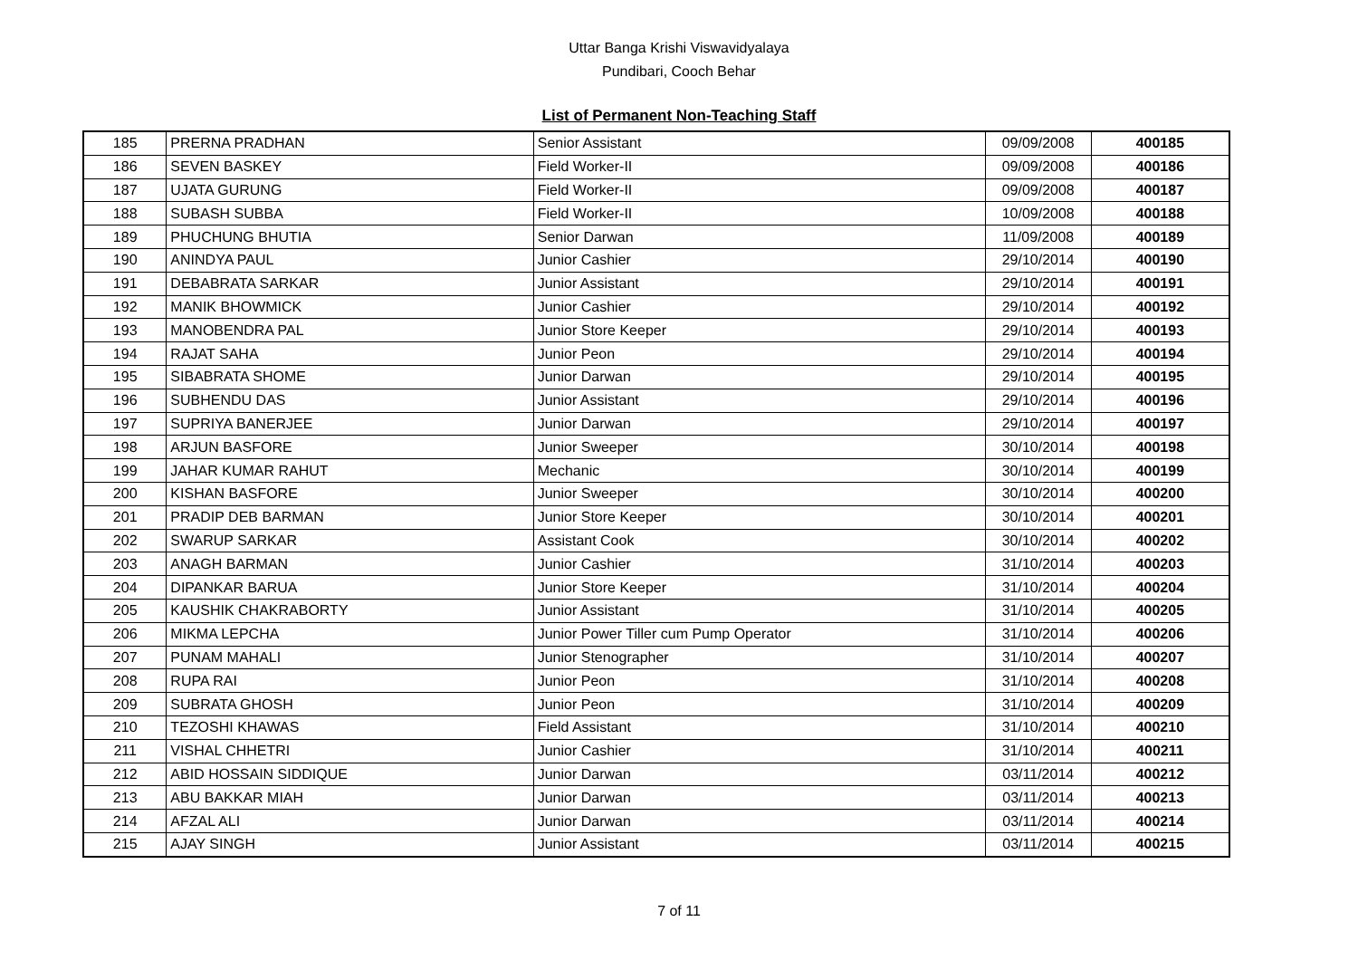Uttar Banga Krishi Viswavidyalaya
Pundibari, Cooch Behar
List of Permanent Non-Teaching Staff
| 185 | PRERNA PRADHAN | Senior Assistant | 09/09/2008 | 400185 |
| 186 | SEVEN BASKEY | Field Worker-II | 09/09/2008 | 400186 |
| 187 | UJATA GURUNG | Field Worker-II | 09/09/2008 | 400187 |
| 188 | SUBASH SUBBA | Field Worker-II | 10/09/2008 | 400188 |
| 189 | PHUCHUNG BHUTIA | Senior Darwan | 11/09/2008 | 400189 |
| 190 | ANINDYA PAUL | Junior Cashier | 29/10/2014 | 400190 |
| 191 | DEBABRATA SARKAR | Junior Assistant | 29/10/2014 | 400191 |
| 192 | MANIK BHOWMICK | Junior Cashier | 29/10/2014 | 400192 |
| 193 | MANOBENDRA PAL | Junior Store Keeper | 29/10/2014 | 400193 |
| 194 | RAJAT SAHA | Junior Peon | 29/10/2014 | 400194 |
| 195 | SIBABRATA SHOME | Junior Darwan | 29/10/2014 | 400195 |
| 196 | SUBHENDU DAS | Junior Assistant | 29/10/2014 | 400196 |
| 197 | SUPRIYA BANERJEE | Junior Darwan | 29/10/2014 | 400197 |
| 198 | ARJUN BASFORE | Junior Sweeper | 30/10/2014 | 400198 |
| 199 | JAHAR KUMAR RAHUT | Mechanic | 30/10/2014 | 400199 |
| 200 | KISHAN BASFORE | Junior Sweeper | 30/10/2014 | 400200 |
| 201 | PRADIP DEB BARMAN | Junior Store Keeper | 30/10/2014 | 400201 |
| 202 | SWARUP SARKAR | Assistant Cook | 30/10/2014 | 400202 |
| 203 | ANAGH BARMAN | Junior Cashier | 31/10/2014 | 400203 |
| 204 | DIPANKAR BARUA | Junior Store Keeper | 31/10/2014 | 400204 |
| 205 | KAUSHIK CHAKRABORTY | Junior Assistant | 31/10/2014 | 400205 |
| 206 | MIKMA LEPCHA | Junior Power Tiller cum Pump Operator | 31/10/2014 | 400206 |
| 207 | PUNAM MAHALI | Junior Stenographer | 31/10/2014 | 400207 |
| 208 | RUPA RAI | Junior Peon | 31/10/2014 | 400208 |
| 209 | SUBRATA GHOSH | Junior Peon | 31/10/2014 | 400209 |
| 210 | TEZOSHI KHAWAS | Field Assistant | 31/10/2014 | 400210 |
| 211 | VISHAL CHHETRI | Junior Cashier | 31/10/2014 | 400211 |
| 212 | ABID HOSSAIN SIDDIQUE | Junior Darwan | 03/11/2014 | 400212 |
| 213 | ABU BAKKAR MIAH | Junior Darwan | 03/11/2014 | 400213 |
| 214 | AFZAL ALI | Junior Darwan | 03/11/2014 | 400214 |
| 215 | AJAY SINGH | Junior Assistant | 03/11/2014 | 400215 |
7 of 11